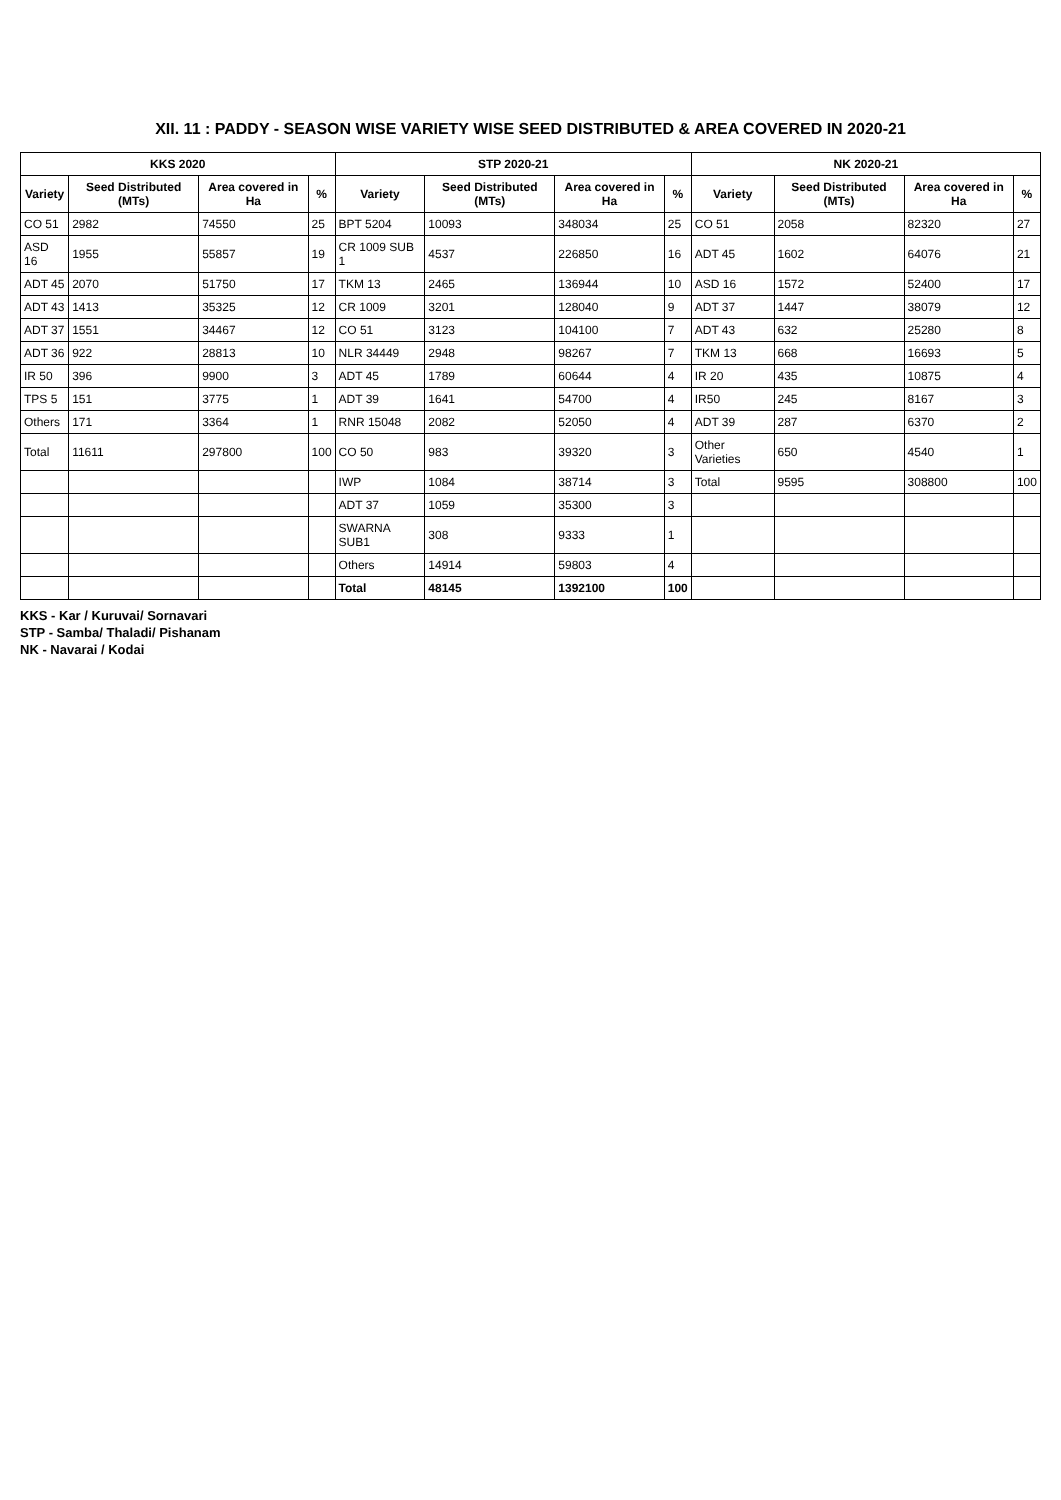XII. 11 : PADDY - SEASON WISE VARIETY WISE SEED DISTRIBUTED & AREA COVERED IN 2020-21
| KKS 2020 | | | | STP 2020-21 | | | | NK 2020-21 | | | |
| --- | --- | --- | --- | --- | --- | --- | --- | --- | --- | --- | --- |
| Variety | Seed Distributed (MTs) | Area covered in Ha | % | Variety | Seed Distributed (MTs) | Area covered in Ha | % | Variety | Seed Distributed (MTs) | Area covered in Ha | % |
| CO 51 | 2982 | 74550 | 25 | BPT 5204 | 10093 | 348034 | 25 | CO 51 | 2058 | 82320 | 27 |
| ASD 16 | 1955 | 55857 | 19 | CR 1009 SUB 1 | 4537 | 226850 | 16 | ADT 45 | 1602 | 64076 | 21 |
| ADT 45 | 2070 | 51750 | 17 | TKM 13 | 2465 | 136944 | 10 | ASD 16 | 1572 | 52400 | 17 |
| ADT 43 | 1413 | 35325 | 12 | CR 1009 | 3201 | 128040 | 9 | ADT 37 | 1447 | 38079 | 12 |
| ADT 37 | 1551 | 34467 | 12 | CO 51 | 3123 | 104100 | 7 | ADT 43 | 632 | 25280 | 8 |
| ADT 36 | 922 | 28813 | 10 | NLR 34449 | 2948 | 98267 | 7 | TKM 13 | 668 | 16693 | 5 |
| IR 50 | 396 | 9900 | 3 | ADT 45 | 1789 | 60644 | 4 | IR 20 | 435 | 10875 | 4 |
| TPS 5 | 151 | 3775 | 1 | ADT 39 | 1641 | 54700 | 4 | IR50 | 245 | 8167 | 3 |
| Others | 171 | 3364 | 1 | RNR 15048 | 2082 | 52050 | 4 | ADT 39 | 287 | 6370 | 2 |
| Total | 11611 | 297800 | 100 | CO 50 | 983 | 39320 | 3 | Other Varieties | 650 | 4540 | 1 |
| | | | | IWP | 1084 | 38714 | 3 | Total | 9595 | 308800 | 100 |
| | | | | ADT 37 | 1059 | 35300 | 3 | | | | |
| | | | | SWARNA SUB1 | 308 | 9333 | 1 | | | | |
| | | | | Others | 14914 | 59803 | 4 | | | | |
| | | | | Total | 48145 | 1392100 | 100 | | | | |
KKS - Kar / Kuruvai/ Sornavari
STP - Samba/ Thaladi/ Pishanam
NK - Navarai / Kodai